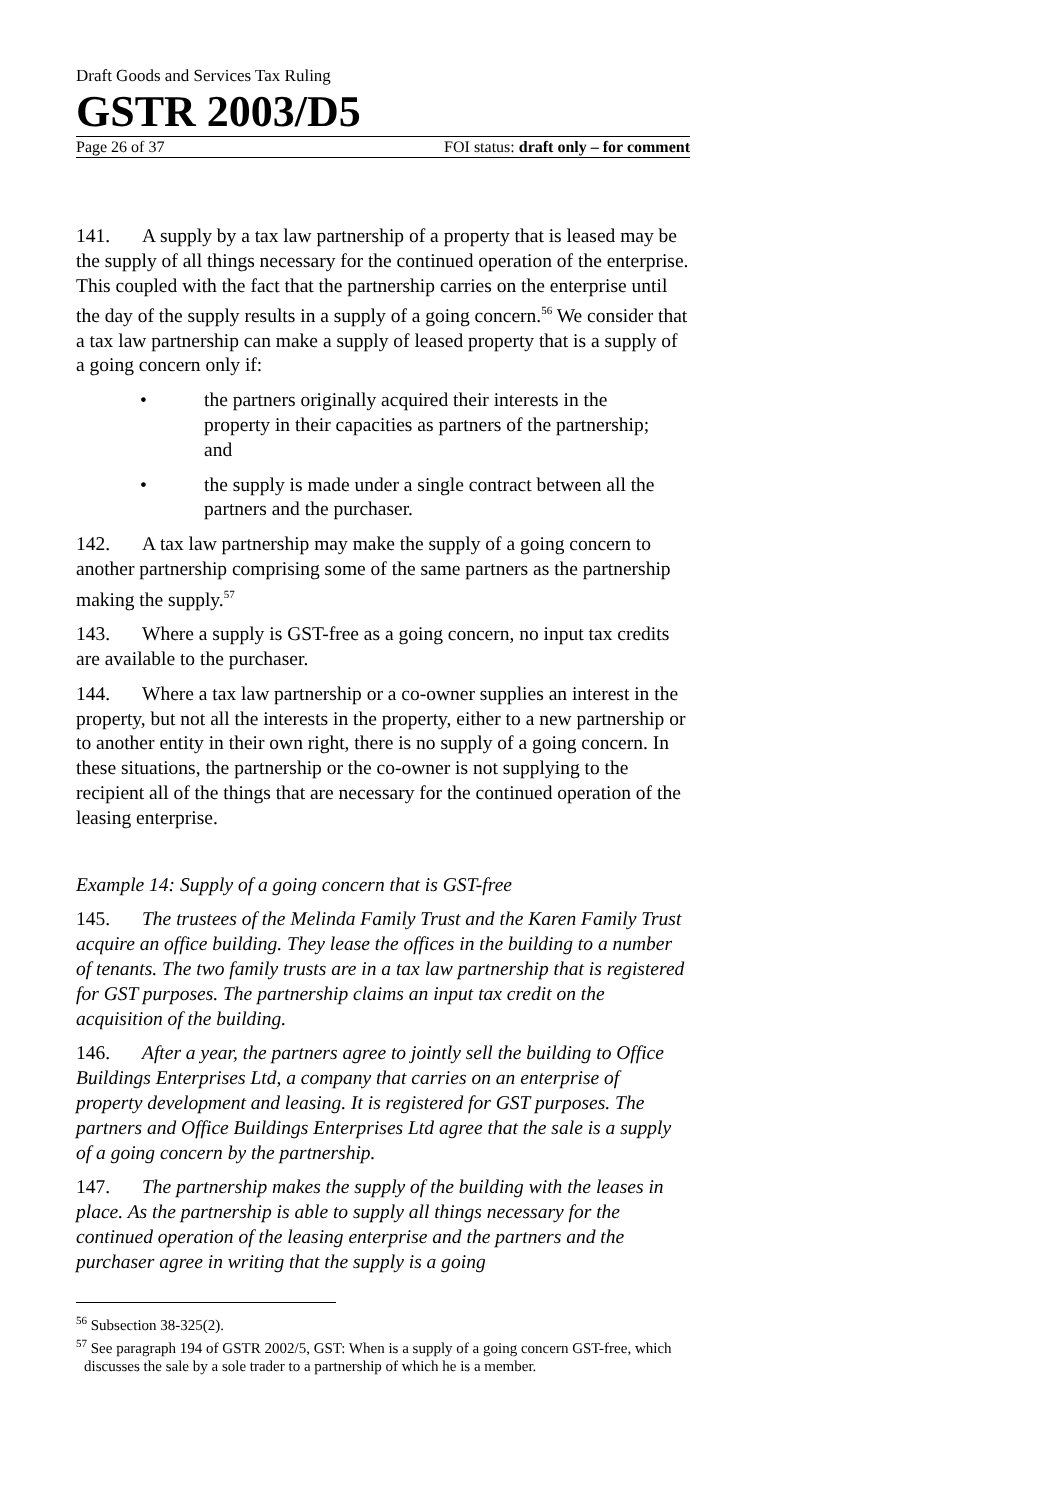Draft Goods and Services Tax Ruling
GSTR 2003/D5
Page 26 of 37 FOI status: draft only – for comment
141. A supply by a tax law partnership of a property that is leased may be the supply of all things necessary for the continued operation of the enterprise. This coupled with the fact that the partnership carries on the enterprise until the day of the supply results in a supply of a going concern.<sup>56</sup> We consider that a tax law partnership can make a supply of leased property that is a supply of a going concern only if:
• the partners originally acquired their interests in the property in their capacities as partners of the partnership; and
• the supply is made under a single contract between all the partners and the purchaser.
142. A tax law partnership may make the supply of a going concern to another partnership comprising some of the same partners as the partnership making the supply.<sup>57</sup>
143. Where a supply is GST-free as a going concern, no input tax credits are available to the purchaser.
144. Where a tax law partnership or a co-owner supplies an interest in the property, but not all the interests in the property, either to a new partnership or to another entity in their own right, there is no supply of a going concern. In these situations, the partnership or the co-owner is not supplying to the recipient all of the things that are necessary for the continued operation of the leasing enterprise.
Example 14: Supply of a going concern that is GST-free
145. The trustees of the Melinda Family Trust and the Karen Family Trust acquire an office building. They lease the offices in the building to a number of tenants. The two family trusts are in a tax law partnership that is registered for GST purposes. The partnership claims an input tax credit on the acquisition of the building.
146. After a year, the partners agree to jointly sell the building to Office Buildings Enterprises Ltd, a company that carries on an enterprise of property development and leasing. It is registered for GST purposes. The partners and Office Buildings Enterprises Ltd agree that the sale is a supply of a going concern by the partnership.
147. The partnership makes the supply of the building with the leases in place. As the partnership is able to supply all things necessary for the continued operation of the leasing enterprise and the partners and the purchaser agree in writing that the supply is a going
<sup>56</sup> Subsection 38-325(2).
<sup>57</sup> See paragraph 194 of GSTR 2002/5, GST: When is a supply of a going concern GST-free, which discusses the sale by a sole trader to a partnership of which he is a member.